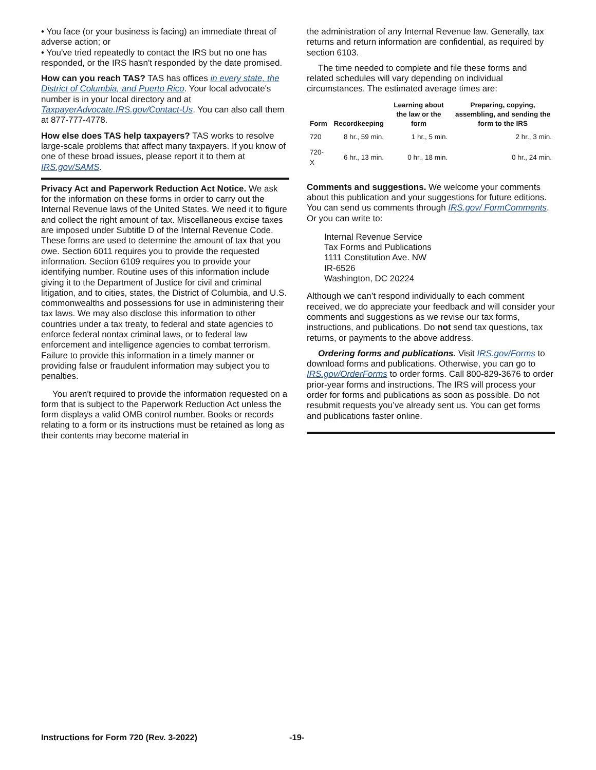• You face (or your business is facing) an immediate threat of adverse action; or
• You've tried repeatedly to contact the IRS but no one has responded, or the IRS hasn't responded by the date promised.
How can you reach TAS? TAS has offices in every state, the District of Columbia, and Puerto Rico. Your local advocate's number is in your local directory and at TaxpayerAdvocate.IRS.gov/Contact-Us. You can also call them at 877-777-4778.
How else does TAS help taxpayers? TAS works to resolve large-scale problems that affect many taxpayers. If you know of one of these broad issues, please report it to them at IRS.gov/SAMS.
Privacy Act and Paperwork Reduction Act Notice. We ask for the information on these forms in order to carry out the Internal Revenue laws of the United States. We need it to figure and collect the right amount of tax. Miscellaneous excise taxes are imposed under Subtitle D of the Internal Revenue Code. These forms are used to determine the amount of tax that you owe. Section 6011 requires you to provide the requested information. Section 6109 requires you to provide your identifying number. Routine uses of this information include giving it to the Department of Justice for civil and criminal litigation, and to cities, states, the District of Columbia, and U.S. commonwealths and possessions for use in administering their tax laws. We may also disclose this information to other countries under a tax treaty, to federal and state agencies to enforce federal nontax criminal laws, or to federal law enforcement and intelligence agencies to combat terrorism. Failure to provide this information in a timely manner or providing false or fraudulent information may subject you to penalties.
You aren't required to provide the information requested on a form that is subject to the Paperwork Reduction Act unless the form displays a valid OMB control number. Books or records relating to a form or its instructions must be retained as long as their contents may become material in
the administration of any Internal Revenue law. Generally, tax returns and return information are confidential, as required by section 6103.
The time needed to complete and file these forms and related schedules will vary depending on individual circumstances. The estimated average times are:
| Form | Recordkeeping | Learning about the law or the form | Preparing, copying, assembling, and sending the form to the IRS |
| --- | --- | --- | --- |
| 720 | 8 hr., 59 min. | 1 hr., 5 min. | 2 hr., 3 min. |
| 720-X | 6 hr., 13 min. | 0 hr., 18 min. | 0 hr., 24 min. |
Comments and suggestions. We welcome your comments about this publication and your suggestions for future editions. You can send us comments through IRS.gov/ FormComments. Or you can write to:
Internal Revenue Service
Tax Forms and Publications
1111 Constitution Ave. NW
IR-6526
Washington, DC 20224
Although we can’t respond individually to each comment received, we do appreciate your feedback and will consider your comments and suggestions as we revise our tax forms, instructions, and publications. Do not send tax questions, tax returns, or payments to the above address.
Ordering forms and publications. Visit IRS.gov/Forms to download forms and publications. Otherwise, you can go to IRS.gov/OrderForms to order forms. Call 800-829-3676 to order prior-year forms and instructions. The IRS will process your order for forms and publications as soon as possible. Do not resubmit requests you’ve already sent us. You can get forms and publications faster online.
Instructions for Form 720 (Rev. 3-2022) -19-